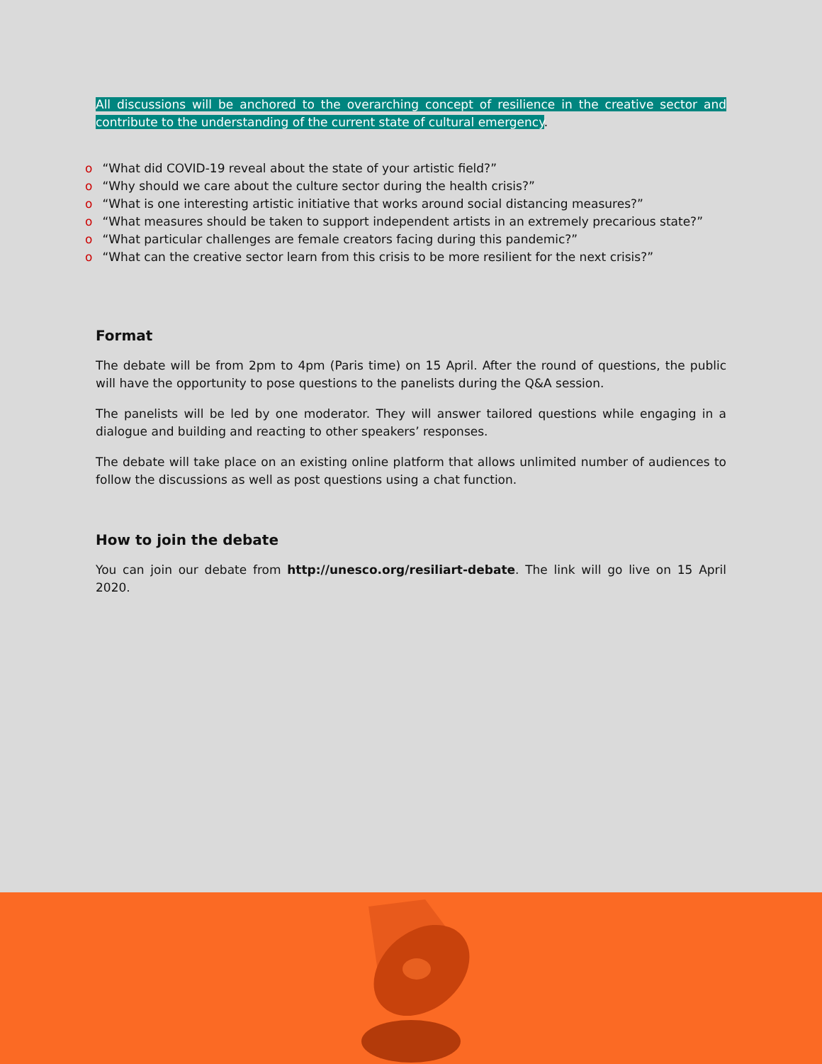All discussions will be anchored to the overarching concept of resilience in the creative sector and contribute to the understanding of the current state of cultural emergency.
o “What did COVID-19 reveal about the state of your artistic field?”
o “Why should we care about the culture sector during the health crisis?”
o “What is one interesting artistic initiative that works around social distancing measures?”
o “What measures should be taken to support independent artists in an extremely precarious state?”
o “What particular challenges are female creators facing during this pandemic?”
o “What can the creative sector learn from this crisis to be more resilient for the next crisis?”
Format
The debate will be from 2pm to 4pm (Paris time) on 15 April. After the round of questions, the public will have the opportunity to pose questions to the panelists during the Q&A session.
The panelists will be led by one moderator. They will answer tailored questions while engaging in a dialogue and building and reacting to other speakers’ responses.
The debate will take place on an existing online platform that allows unlimited number of audiences to follow the discussions as well as post questions using a chat function.
How to join the debate
You can join our debate from http://unesco.org/resiliart-debate. The link will go live on 15 April 2020.